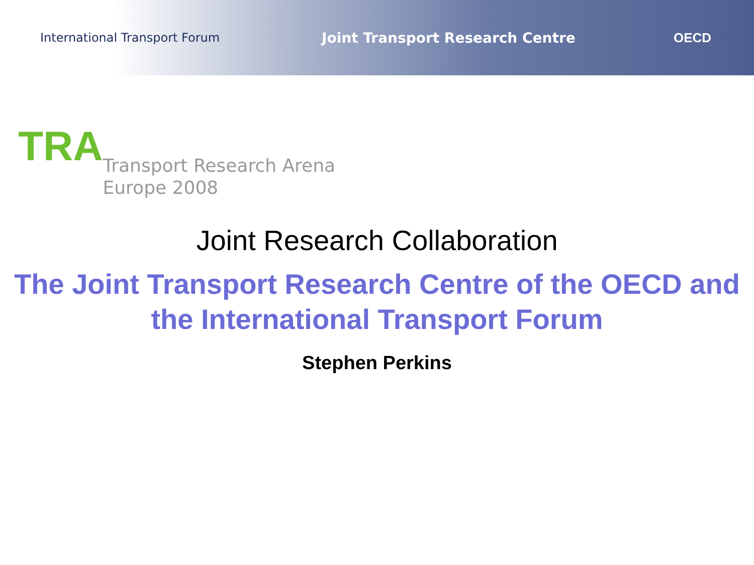International Transport Forum
Joint Transport Research Centre OECD
TRA
Transport Research Arena
Europe 2008
Joint Research Collaboration
The Joint Transport Research Centre of the OECD and the International Transport Forum
Stephen Perkins